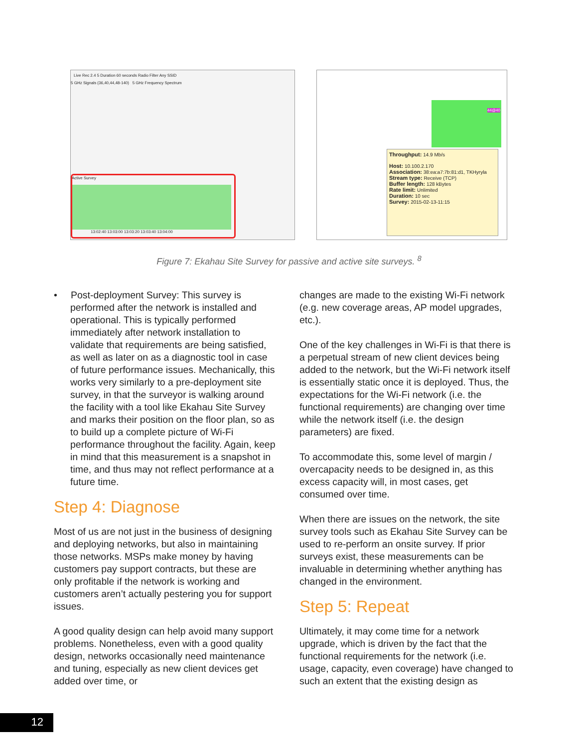Live Rec 2.4 5 Duration 60 seconds Radio Filter Any SSID
5 GHz Signals (36,40,44,48-140) 5 GHz Frequency Spectrum
Active Survey
13:02:40 13:03:00 13:03:20 13:03:40 13:04:00
44@40
Throughput: 14.9 Mb/s
Host: 10.100.2.170
Association: 38:ea:a7:7b:81:d1, TKHyryla
Stream type: Receive (TCP)
Buffer length: 128 kBytes
Rate limit: Unlimited
Duration: 10 sec
Survey: 2015-02-13-11:15
Figure 7: Ekahau Site Survey for passive and active site surveys. <sup>8</sup>
• Post-deployment Survey: This survey is performed after the network is installed and operational. This is typically performed immediately after network installation to validate that requirements are being satisfied, as well as later on as a diagnostic tool in case of future performance issues. Mechanically, this works very similarly to a pre-deployment site survey, in that the surveyor is walking around the facility with a tool like Ekahau Site Survey and marks their position on the floor plan, so as to build up a complete picture of Wi-Fi performance throughout the facility. Again, keep in mind that this measurement is a snapshot in time, and thus may not reflect performance at a future time.
Step 4: Diagnose
Most of us are not just in the business of designing and deploying networks, but also in maintaining those networks. MSPs make money by having customers pay support contracts, but these are only profitable if the network is working and customers aren’t actually pestering you for support issues.
A good quality design can help avoid many support problems. Nonetheless, even with a good quality design, networks occasionally need maintenance and tuning, especially as new client devices get added over time, or
changes are made to the existing Wi-Fi network (e.g. new coverage areas, AP model upgrades, etc.).
One of the key challenges in Wi-Fi is that there is a perpetual stream of new client devices being added to the network, but the Wi-Fi network itself is essentially static once it is deployed. Thus, the expectations for the Wi-Fi network (i.e. the functional requirements) are changing over time while the network itself (i.e. the design parameters) are fixed.
To accommodate this, some level of margin / overcapacity needs to be designed in, as this excess capacity will, in most cases, get consumed over time.
When there are issues on the network, the site survey tools such as Ekahau Site Survey can be used to re-perform an onsite survey. If prior surveys exist, these measurements can be invaluable in determining whether anything has changed in the environment.
Step 5: Repeat
Ultimately, it may come time for a network upgrade, which is driven by the fact that the functional requirements for the network (i.e. usage, capacity, even coverage) have changed to such an extent that the existing design as
12